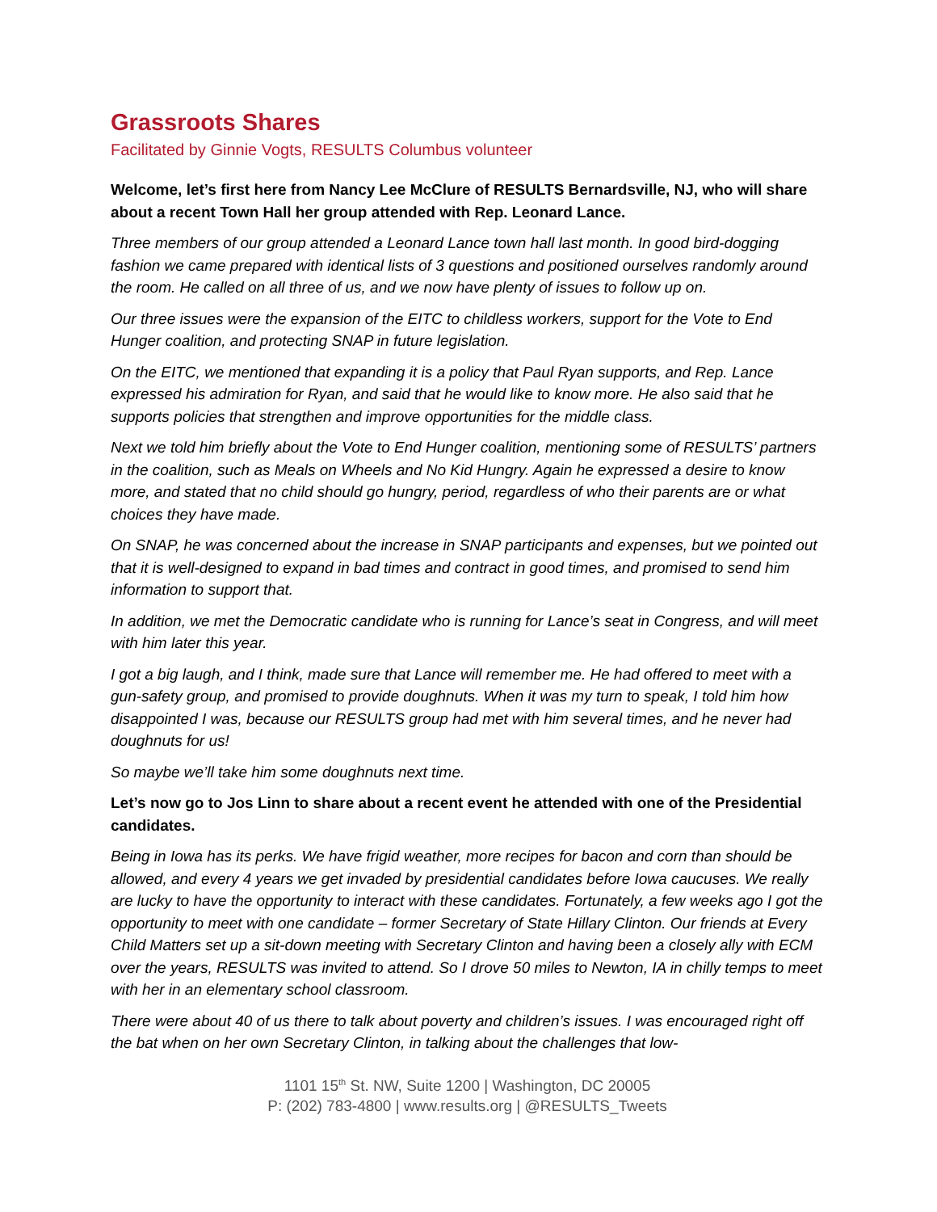Grassroots Shares
Facilitated by Ginnie Vogts, RESULTS Columbus volunteer
Welcome, let’s first here from Nancy Lee McClure of RESULTS Bernardsville, NJ, who will share about a recent Town Hall her group attended with Rep. Leonard Lance.
Three members of our group attended a Leonard Lance town hall last month. In good bird-dogging fashion we came prepared with identical lists of 3 questions and positioned ourselves randomly around the room. He called on all three of us, and we now have plenty of issues to follow up on.
Our three issues were the expansion of the EITC to childless workers, support for the Vote to End Hunger coalition, and protecting SNAP in future legislation.
On the EITC, we mentioned that expanding it is a policy that Paul Ryan supports, and Rep. Lance expressed his admiration for Ryan, and said that he would like to know more. He also said that he supports policies that strengthen and improve opportunities for the middle class.
Next we told him briefly about the Vote to End Hunger coalition, mentioning some of RESULTS’ partners in the coalition, such as Meals on Wheels and No Kid Hungry. Again he expressed a desire to know more, and stated that no child should go hungry, period, regardless of who their parents are or what choices they have made.
On SNAP, he was concerned about the increase in SNAP participants and expenses, but we pointed out that it is well-designed to expand in bad times and contract in good times, and promised to send him information to support that.
In addition, we met the Democratic candidate who is running for Lance’s seat in Congress, and will meet with him later this year.
I got a big laugh, and I think, made sure that Lance will remember me. He had offered to meet with a gun-safety group, and promised to provide doughnuts. When it was my turn to speak, I told him how disappointed I was, because our RESULTS group had met with him several times, and he never had doughnuts for us!
So maybe we’ll take him some doughnuts next time.
Let’s now go to Jos Linn to share about a recent event he attended with one of the Presidential candidates.
Being in Iowa has its perks. We have frigid weather, more recipes for bacon and corn than should be allowed, and every 4 years we get invaded by presidential candidates before Iowa caucuses. We really are lucky to have the opportunity to interact with these candidates. Fortunately, a few weeks ago I got the opportunity to meet with one candidate – former Secretary of State Hillary Clinton. Our friends at Every Child Matters set up a sit-down meeting with Secretary Clinton and having been a closely ally with ECM over the years, RESULTS was invited to attend. So I drove 50 miles to Newton, IA in chilly temps to meet with her in an elementary school classroom.
There were about 40 of us there to talk about poverty and children’s issues. I was encouraged right off the bat when on her own Secretary Clinton, in talking about the challenges that low-
1101 15<sup>th</sup> St. NW, Suite 1200 | Washington, DC 20005
P: (202) 783-4800 | www.results.org | @RESULTS_Tweets